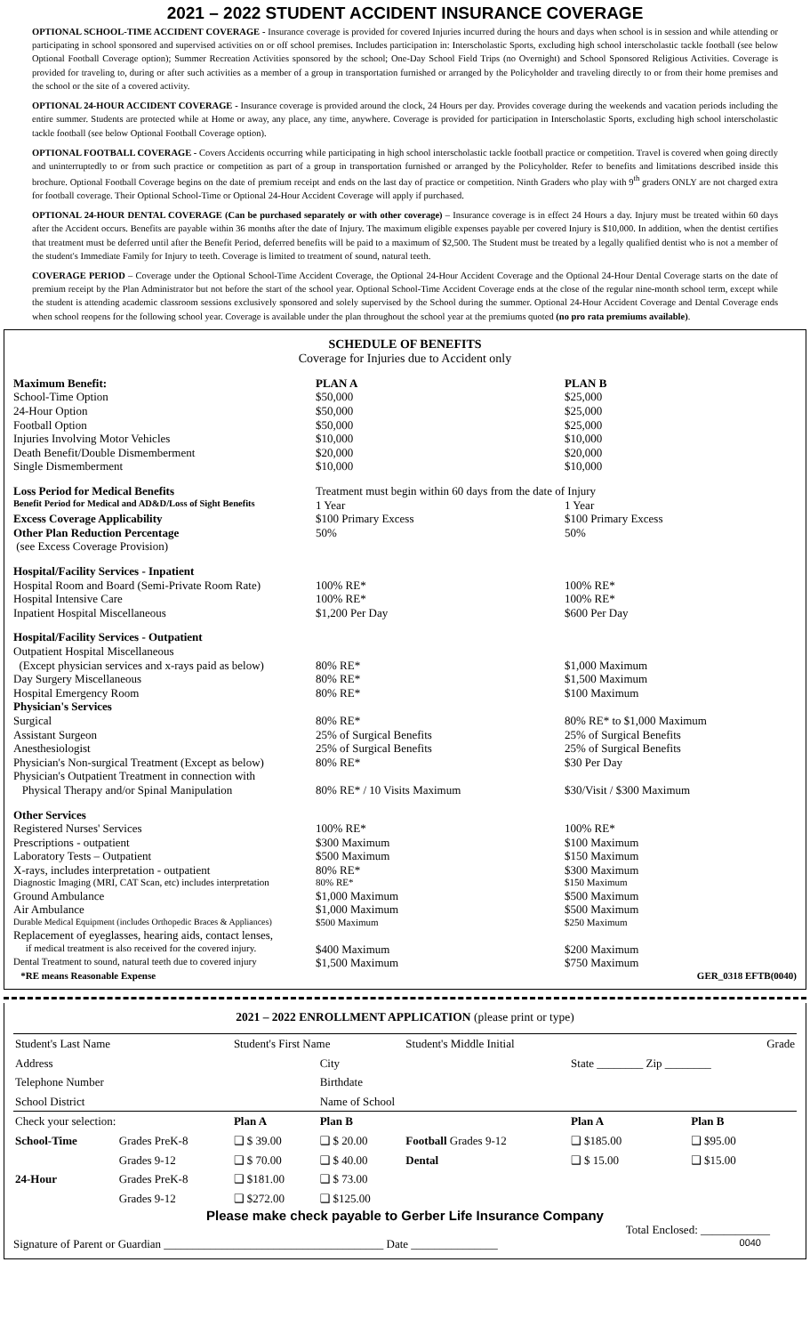2021 – 2022 STUDENT ACCIDENT INSURANCE COVERAGE
OPTIONAL SCHOOL-TIME ACCIDENT COVERAGE - Insurance coverage is provided for covered Injuries incurred during the hours and days when school is in session and while attending or participating in school sponsored and supervised activities on or off school premises. Includes participation in: Interscholastic Sports, excluding high school interscholastic tackle football (see below Optional Football Coverage option); Summer Recreation Activities sponsored by the school; One-Day School Field Trips (no Overnight) and School Sponsored Religious Activities. Coverage is provided for traveling to, during or after such activities as a member of a group in transportation furnished or arranged by the Policyholder and traveling directly to or from their home premises and the school or the site of a covered activity.
OPTIONAL 24-HOUR ACCIDENT COVERAGE - Insurance coverage is provided around the clock, 24 Hours per day. Provides coverage during the weekends and vacation periods including the entire summer. Students are protected while at Home or away, any place, any time, anywhere. Coverage is provided for participation in Interscholastic Sports, excluding high school interscholastic tackle football (see below Optional Football Coverage option).
OPTIONAL FOOTBALL COVERAGE - Covers Accidents occurring while participating in high school interscholastic tackle football practice or competition. Travel is covered when going directly and uninterruptedly to or from such practice or competition as part of a group in transportation furnished or arranged by the Policyholder. Refer to benefits and limitations described inside this brochure. Optional Football Coverage begins on the date of premium receipt and ends on the last day of practice or competition. Ninth Graders who play with 9<sup>th</sup> graders ONLY are not charged extra for football coverage. Their Optional School-Time or Optional 24-Hour Accident Coverage will apply if purchased.
OPTIONAL 24-HOUR DENTAL COVERAGE (Can be purchased separately or with other coverage) – Insurance coverage is in effect 24 Hours a day. Injury must be treated within 60 days after the Accident occurs. Benefits are payable within 36 months after the date of Injury. The maximum eligible expenses payable per covered Injury is $10,000. In addition, when the dentist certifies that treatment must be deferred until after the Benefit Period, deferred benefits will be paid to a maximum of $2,500. The Student must be treated by a legally qualified dentist who is not a member of the student's Immediate Family for Injury to teeth. Coverage is limited to treatment of sound, natural teeth.
COVERAGE PERIOD – Coverage under the Optional School-Time Accident Coverage, the Optional 24-Hour Accident Coverage and the Optional 24-Hour Dental Coverage starts on the date of premium receipt by the Plan Administrator but not before the start of the school year. Optional School-Time Accident Coverage ends at the close of the regular nine-month school term, except while the student is attending academic classroom sessions exclusively sponsored and solely supervised by the School during the summer. Optional 24-Hour Accident Coverage and Dental Coverage ends when school reopens for the following school year. Coverage is available under the plan throughout the school year at the premiums quoted (no pro rata premiums available).
SCHEDULE OF BENEFITS
Coverage for Injuries due to Accident only
| Maximum Benefit: | PLAN A | PLAN B |
| School-Time Option | $50,000 | $25,000 |
| 24-Hour Option | $50,000 | $25,000 |
| Football Option | $50,000 | $25,000 |
| Injuries Involving Motor Vehicles | $10,000 | $10,000 |
| Death Benefit/Double Dismemberment | $20,000 | $20,000 |
| Single Dismemberment | $10,000 | $10,000 |
| Loss Period for Medical Benefits | Treatment must begin within 60 days from the date of Injury | |
| Benefit Period for Medical and AD&D/Loss of Sight Benefits | 1 Year | 1 Year |
| Excess Coverage Applicability | $100 Primary Excess | $100 Primary Excess |
| Other Plan Reduction Percentage | 50% | 50% |
| (see Excess Coverage Provision) | | |
| Hospital/Facility Services - Inpatient | | |
| Hospital Room and Board (Semi-Private Room Rate) | 100% RE* | 100% RE* |
| Hospital Intensive Care | 100% RE* | 100% RE* |
| Inpatient Hospital Miscellaneous | $1,200 Per Day | $600 Per Day |
| Hospital/Facility Services - Outpatient | | |
| Outpatient Hospital Miscellaneous | | |
| (Except physician services and x-rays paid as below) | 80% RE* | $1,000 Maximum |
| Day Surgery Miscellaneous | 80% RE* | $1,500 Maximum |
| Hospital Emergency Room | 80% RE* | $100 Maximum |
| Physician's Services | | |
| Surgical | 80% RE* | 80% RE* to $1,000 Maximum |
| Assistant Surgeon | 25% of Surgical Benefits | 25% of Surgical Benefits |
| Anesthesiologist | 25% of Surgical Benefits | 25% of Surgical Benefits |
| Physician's Non-surgical Treatment (Except as below) | 80% RE* | $30 Per Day |
| Physician's Outpatient Treatment in connection with | | |
| Physical Therapy and/or Spinal Manipulation | 80% RE* / 10 Visits Maximum | $30/Visit / $300 Maximum |
| Other Services | | |
| Registered Nurses' Services | 100% RE* | 100% RE* |
| Prescriptions - outpatient | $300 Maximum | $100 Maximum |
| Laboratory Tests – Outpatient | $500 Maximum | $150 Maximum |
| X-rays, includes interpretation - outpatient | 80% RE* | $300 Maximum |
| Diagnostic Imaging (MRI, CAT Scan, etc) includes interpretation | 80% RE* | $150 Maximum |
| Ground Ambulance | $1,000 Maximum | $500 Maximum |
| Air Ambulance | $1,000 Maximum | $500 Maximum |
| Durable Medical Equipment (includes Orthopedic Braces & Appliances) | $500 Maximum | $250 Maximum |
| Replacement of eyeglasses, hearing aids, contact lenses, | | |
| if medical treatment is also received for the covered injury. | $400 Maximum | $200 Maximum |
| Dental Treatment to sound, natural teeth due to covered injury | $1,500 Maximum | $750 Maximum |
| *RE means Reasonable Expense | | GER_0318 EFTB(0040) |
2021 – 2022 ENROLLMENT APPLICATION (please print or type)
| Student's Last Name | | Student's First Name | | Student's Middle Initial | | Grade |
| Address | | | City | | State ________ Zip ________ | |
| Telephone Number | | | Birthdate | | | |
| School District | | | Name of School | | | |
| Check your selection: | | Plan A | Plan B | | Plan A | Plan B |
| School-Time | Grades PreK-8 | ❑ $ 39.00 | ❑ $ 20.00 | Football Grades 9-12 | ❑ $185.00 | ❑ $95.00 |
| | Grades 9-12 | ❑ $ 70.00 | ❑ $ 40.00 | Dental | ❑ $ 15.00 | ❑ $15.00 |
| 24-Hour | Grades PreK-8 | ❑ $181.00 | ❑ $ 73.00 | | | |
| | Grades 9-12 | ❑ $272.00 | ❑ $125.00 | | | |
Please make check payable to Gerber Life Insurance Company
Total Enclosed: ____________
Signature of Parent or Guardian ______________________________________ Date _______________ 0040